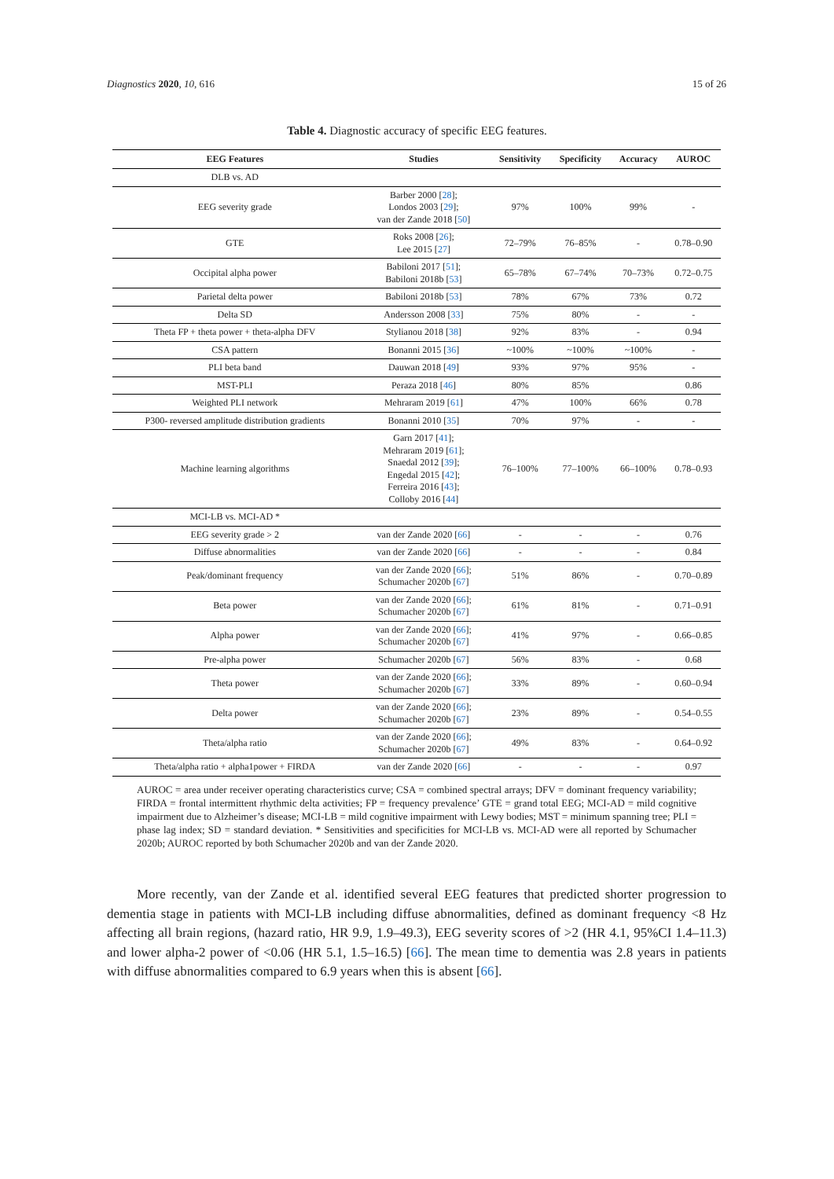Diagnostics 2020, 10, 616 15 of 26
Table 4. Diagnostic accuracy of specific EEG features.
| EEG Features | Studies | Sensitivity | Specificity | Accuracy | AUROC |
| --- | --- | --- | --- | --- | --- |
| DLB vs. AD | | | | | |
| EEG severity grade | Barber 2000 [ 28 ]; Londos 2003 [ 29 ]; van der Zande 2018 [ 50 ] | 97% | 100% | 99% | - |
| GTE | Roks 2008 [ 26 ]; Lee 2015 [ 27 ] | 72–79% | 76–85% | - | 0.78–0.90 |
| Occipital alpha power | Babiloni 2017 [ 51 ]; Babiloni 2018b [ 53 ] | 65–78% | 67–74% | 70–73% | 0.72–0.75 |
| Parietal delta power | Babiloni 2018b [ 53 ] | 78% | 67% | 73% | 0.72 |
| Delta SD | Andersson 2008 [ 33 ] | 75% | 80% | - | - |
| Theta FP + theta power + theta-alpha DFV | Stylianou 2018 [ 38 ] | 92% | 83% | - | 0.94 |
| CSA pattern | Bonanni 2015 [ 36 ] | ~100% | ~100% | ~100% | - |
| PLI beta band | Dauwan 2018 [ 49 ] | 93% | 97% | 95% | - |
| MST-PLI | Peraza 2018 [ 46 ] | 80% | 85% | | 0.86 |
| Weighted PLI network | Mehraram 2019 [ 61 ] | 47% | 100% | 66% | 0.78 |
| P300- reversed amplitude distribution gradients | Bonanni 2010 [ 35 ] | 70% | 97% | - | - |
| Machine learning algorithms | Garn 2017 [ 41 ]; Mehraram 2019 [ 61 ]; Snaedal 2012 [ 39 ]; Engedal 2015 [ 42 ]; Ferreira 2016 [ 43 ]; Colloby 2016 [ 44 ] | 76–100% | 77–100% | 66–100% | 0.78–0.93 |
| MCI-LB vs. MCI-AD * | | | | | |
| EEG severity grade > 2 | van der Zande 2020 [ 66 ] | - | - | - | 0.76 |
| Diffuse abnormalities | van der Zande 2020 [ 66 ] | - | - | - | 0.84 |
| Peak/dominant frequency | van der Zande 2020 [ 66 ]; Schumacher 2020b [ 67 ] | 51% | 86% | - | 0.70–0.89 |
| Beta power | van der Zande 2020 [ 66 ]; Schumacher 2020b [ 67 ] | 61% | 81% | - | 0.71–0.91 |
| Alpha power | van der Zande 2020 [ 66 ]; Schumacher 2020b [ 67 ] | 41% | 97% | - | 0.66–0.85 |
| Pre-alpha power | Schumacher 2020b [ 67 ] | 56% | 83% | - | 0.68 |
| Theta power | van der Zande 2020 [ 66 ]; Schumacher 2020b [ 67 ] | 33% | 89% | - | 0.60–0.94 |
| Delta power | van der Zande 2020 [ 66 ]; Schumacher 2020b [ 67 ] | 23% | 89% | - | 0.54–0.55 |
| Theta/alpha ratio | van der Zande 2020 [ 66 ]; Schumacher 2020b [ 67 ] | 49% | 83% | - | 0.64–0.92 |
| Theta/alpha ratio + alpha1power + FIRDA | van der Zande 2020 [ 66 ] | - | - | - | 0.97 |
AUROC = area under receiver operating characteristics curve; CSA = combined spectral arrays; DFV = dominant frequency variability; FIRDA = frontal intermittent rhythmic delta activities; FP = frequency prevalence’ GTE = grand total EEG; MCI-AD = mild cognitive impairment due to Alzheimer’s disease; MCI-LB = mild cognitive impairment with Lewy bodies; MST = minimum spanning tree; PLI = phase lag index; SD = standard deviation. * Sensitivities and specificities for MCI-LB vs. MCI-AD were all reported by Schumacher 2020b; AUROC reported by both Schumacher 2020b and van der Zande 2020.
More recently, van der Zande et al. identified several EEG features that predicted shorter progression to dementia stage in patients with MCI-LB including diffuse abnormalities, defined as dominant frequency <8 Hz affecting all brain regions, (hazard ratio, HR 9.9, 1.9–49.3), EEG severity scores of >2 (HR 4.1, 95%CI 1.4–11.3) and lower alpha-2 power of <0.06 (HR 5.1, 1.5–16.5) [66]. The mean time to dementia was 2.8 years in patients with diffuse abnormalities compared to 6.9 years when this is absent [66].